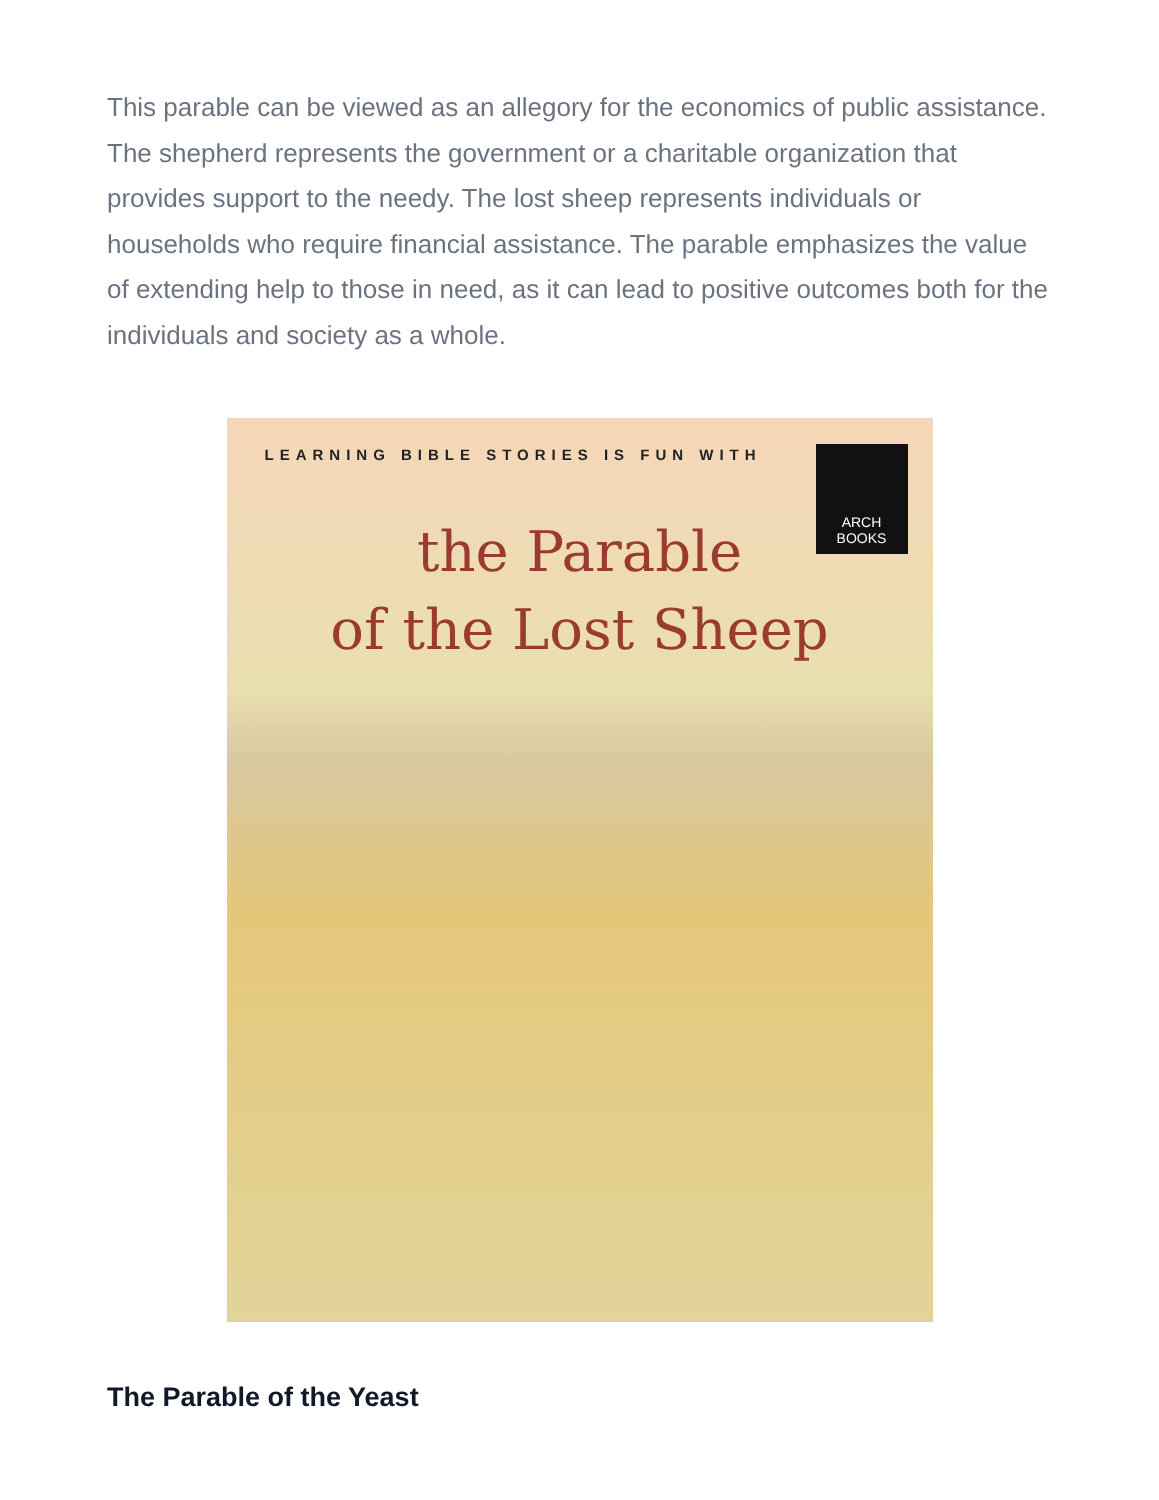This parable can be viewed as an allegory for the economics of public assistance. The shepherd represents the government or a charitable organization that provides support to the needy. The lost sheep represents individuals or households who require financial assistance. The parable emphasizes the value of extending help to those in need, as it can lead to positive outcomes both for the individuals and society as a whole.
LEARNING BIBLE STORIES IS FUN WITH
ARCH
BOOKS
the Parable
of the Lost Sheep
The Parable of the Yeast